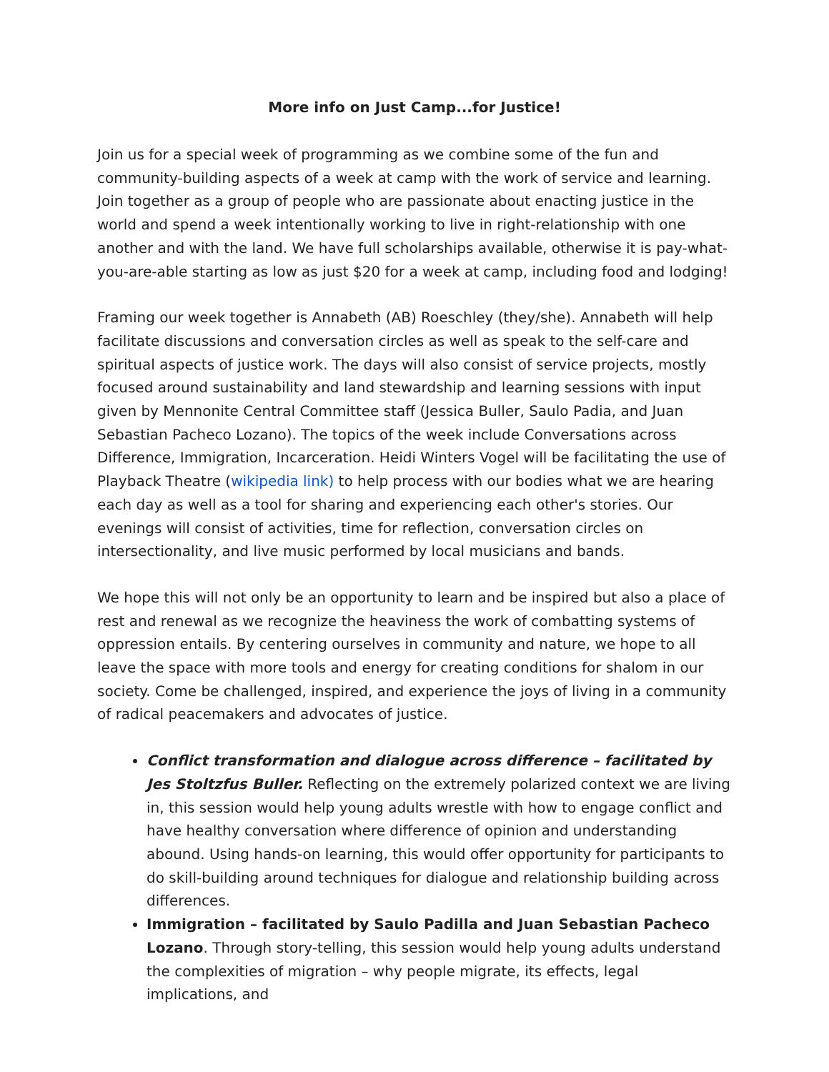More info on Just Camp...for Justice!
Join us for a special week of programming as we combine some of the fun and community-building aspects of a week at camp with the work of service and learning. Join together as a group of people who are passionate about enacting justice in the world and spend a week intentionally working to live in right-relationship with one another and with the land. We have full scholarships available, otherwise it is pay-what-you-are-able starting as low as just $20 for a week at camp, including food and lodging!
Framing our week together is Annabeth (AB) Roeschley (they/she). Annabeth will help facilitate discussions and conversation circles as well as speak to the self-care and spiritual aspects of justice work. The days will also consist of service projects, mostly focused around sustainability and land stewardship and learning sessions with input given by Mennonite Central Committee staff (Jessica Buller, Saulo Padia, and Juan Sebastian Pacheco Lozano). The topics of the week include Conversations across Difference, Immigration, Incarceration. Heidi Winters Vogel will be facilitating the use of Playback Theatre (wikipedia link) to help process with our bodies what we are hearing each day as well as a tool for sharing and experiencing each other's stories. Our evenings will consist of activities, time for reflection, conversation circles on intersectionality, and live music performed by local musicians and bands.
We hope this will not only be an opportunity to learn and be inspired but also a place of rest and renewal as we recognize the heaviness the work of combatting systems of oppression entails. By centering ourselves in community and nature, we hope to all leave the space with more tools and energy for creating conditions for shalom in our society. Come be challenged, inspired, and experience the joys of living in a community of radical peacemakers and advocates of justice.
Conflict transformation and dialogue across difference – facilitated by Jes Stoltzfus Buller. Reflecting on the extremely polarized context we are living in, this session would help young adults wrestle with how to engage conflict and have healthy conversation where difference of opinion and understanding abound. Using hands-on learning, this would offer opportunity for participants to do skill-building around techniques for dialogue and relationship building across differences.
Immigration – facilitated by Saulo Padilla and Juan Sebastian Pacheco Lozano. Through story-telling, this session would help young adults understand the complexities of migration – why people migrate, its effects, legal implications, and